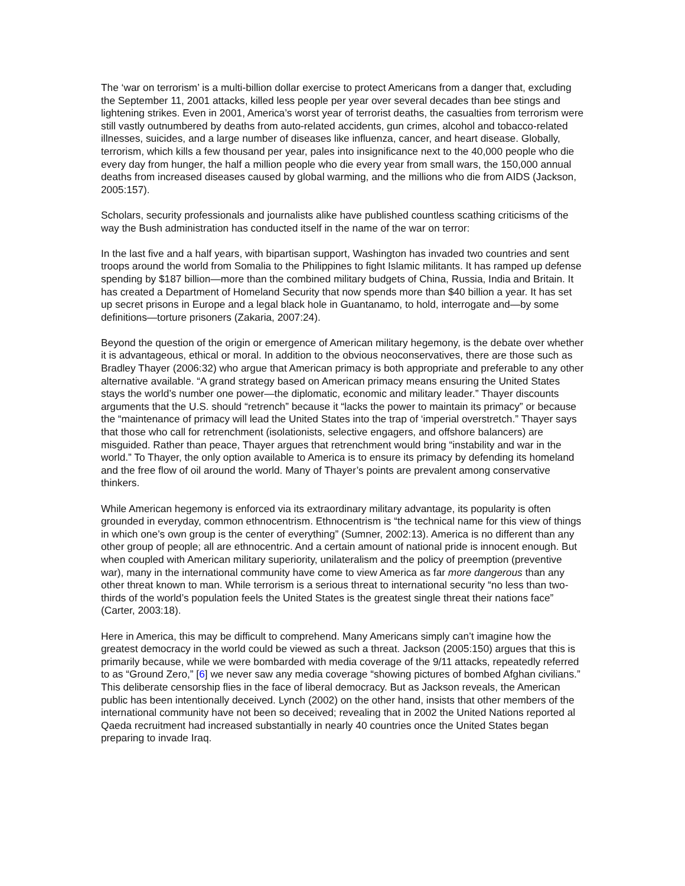The ‘war on terrorism’ is a multi-billion dollar exercise to protect Americans from a danger that, excluding the September 11, 2001 attacks, killed less people per year over several decades than bee stings and lightening strikes. Even in 2001, America’s worst year of terrorist deaths, the casualties from terrorism were still vastly outnumbered by deaths from auto-related accidents, gun crimes, alcohol and tobacco-related illnesses, suicides, and a large number of diseases like influenza, cancer, and heart disease. Globally, terrorism, which kills a few thousand per year, pales into insignificance next to the 40,000 people who die every day from hunger, the half a million people who die every year from small wars, the 150,000 annual deaths from increased diseases caused by global warming, and the millions who die from AIDS (Jackson, 2005:157).
Scholars, security professionals and journalists alike have published countless scathing criticisms of the way the Bush administration has conducted itself in the name of the war on terror:
In the last five and a half years, with bipartisan support, Washington has invaded two countries and sent troops around the world from Somalia to the Philippines to fight Islamic militants. It has ramped up defense spending by $187 billion—more than the combined military budgets of China, Russia, India and Britain. It has created a Department of Homeland Security that now spends more than $40 billion a year. It has set up secret prisons in Europe and a legal black hole in Guantanamo, to hold, interrogate and—by some definitions—torture prisoners (Zakaria, 2007:24).
Beyond the question of the origin or emergence of American military hegemony, is the debate over whether it is advantageous, ethical or moral. In addition to the obvious neoconservatives, there are those such as Bradley Thayer (2006:32) who argue that American primacy is both appropriate and preferable to any other alternative available. “A grand strategy based on American primacy means ensuring the United States stays the world’s number one power—the diplomatic, economic and military leader.” Thayer discounts arguments that the U.S. should “retrench” because it “lacks the power to maintain its primacy” or because the “maintenance of primacy will lead the United States into the trap of ‘imperial overstretch.” Thayer says that those who call for retrenchment (isolationists, selective engagers, and offshore balancers) are misguided. Rather than peace, Thayer argues that retrenchment would bring “instability and war in the world.” To Thayer, the only option available to America is to ensure its primacy by defending its homeland and the free flow of oil around the world. Many of Thayer’s points are prevalent among conservative thinkers.
While American hegemony is enforced via its extraordinary military advantage, its popularity is often grounded in everyday, common ethnocentrism. Ethnocentrism is “the technical name for this view of things in which one’s own group is the center of everything” (Sumner, 2002:13). America is no different than any other group of people; all are ethnocentric. And a certain amount of national pride is innocent enough. But when coupled with American military superiority, unilateralism and the policy of preemption (preventive war), many in the international community have come to view America as far more dangerous than any other threat known to man. While terrorism is a serious threat to international security “no less than two-thirds of the world’s population feels the United States is the greatest single threat their nations face” (Carter, 2003:18).
Here in America, this may be difficult to comprehend. Many Americans simply can’t imagine how the greatest democracy in the world could be viewed as such a threat. Jackson (2005:150) argues that this is primarily because, while we were bombarded with media coverage of the 9/11 attacks, repeatedly referred to as “Ground Zero,” [6] we never saw any media coverage “showing pictures of bombed Afghan civilians.” This deliberate censorship flies in the face of liberal democracy. But as Jackson reveals, the American public has been intentionally deceived. Lynch (2002) on the other hand, insists that other members of the international community have not been so deceived; revealing that in 2002 the United Nations reported al Qaeda recruitment had increased substantially in nearly 40 countries once the United States began preparing to invade Iraq.